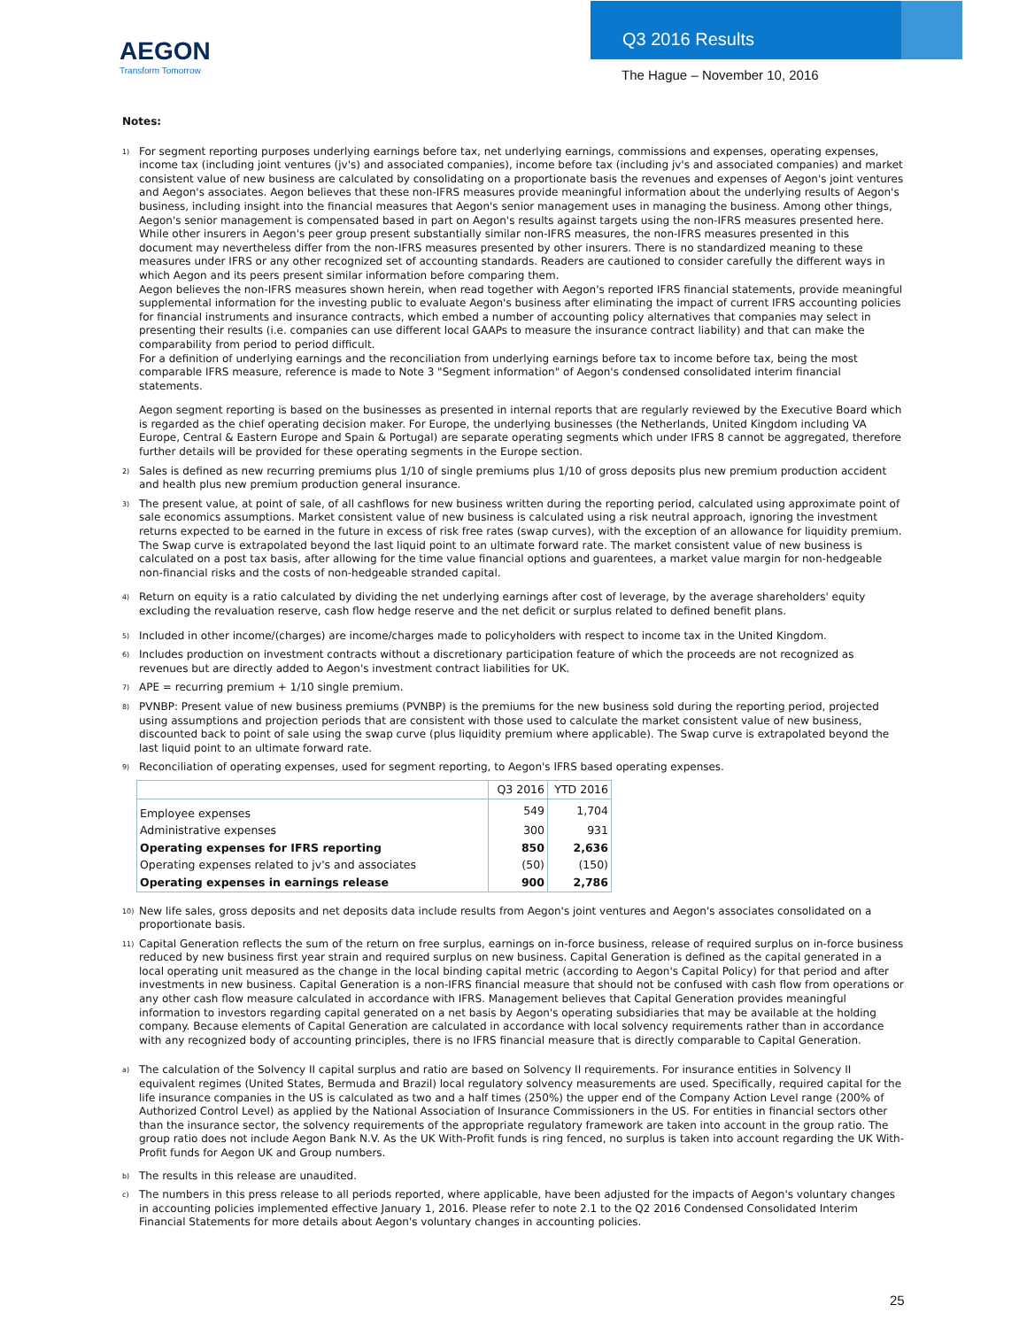AEGON
Transform Tomorrow
Q3 2016 Results
The Hague – November 10, 2016
Notes:
<sup>1)</sup>
For segment reporting purposes underlying earnings before tax, net underlying earnings, commissions and expenses, operating expenses, income tax (including joint ventures (jv's) and associated companies), income before tax (including jv's and associated companies) and market consistent value of new business are calculated by consolidating on a proportionate basis the revenues and expenses of Aegon's joint ventures and Aegon's associates. Aegon believes that these non-IFRS measures provide meaningful information about the underlying results of Aegon's business, including insight into the financial measures that Aegon's senior management uses in managing the business. Among other things, Aegon's senior management is compensated based in part on Aegon's results against targets using the non-IFRS measures presented here. While other insurers in Aegon's peer group present substantially similar non-IFRS measures, the non-IFRS measures presented in this document may nevertheless differ from the non-IFRS measures presented by other insurers. There is no standardized meaning to these measures under IFRS or any other recognized set of accounting standards. Readers are cautioned to consider carefully the different ways in which Aegon and its peers present similar information before comparing them.
Aegon believes the non-IFRS measures shown herein, when read together with Aegon's reported IFRS financial statements, provide meaningful supplemental information for the investing public to evaluate Aegon's business after eliminating the impact of current IFRS accounting policies for financial instruments and insurance contracts, which embed a number of accounting policy alternatives that companies may select in presenting their results (i.e. companies can use different local GAAPs to measure the insurance contract liability) and that can make the comparability from period to period difficult.
For a definition of underlying earnings and the reconciliation from underlying earnings before tax to income before tax, being the most comparable IFRS measure, reference is made to Note 3 "Segment information" of Aegon's condensed consolidated interim financial statements.
Aegon segment reporting is based on the businesses as presented in internal reports that are regularly reviewed by the Executive Board which is regarded as the chief operating decision maker. For Europe, the underlying businesses (the Netherlands, United Kingdom including VA Europe, Central & Eastern Europe and Spain & Portugal) are separate operating segments which under IFRS 8 cannot be aggregated, therefore further details will be provided for these operating segments in the Europe section.
<sup>2)</sup>
Sales is defined as new recurring premiums plus 1/10 of single premiums plus 1/10 of gross deposits plus new premium production accident and health plus new premium production general insurance.
<sup>3)</sup>
The present value, at point of sale, of all cashflows for new business written during the reporting period, calculated using approximate point of sale economics assumptions. Market consistent value of new business is calculated using a risk neutral approach, ignoring the investment returns expected to be earned in the future in excess of risk free rates (swap curves), with the exception of an allowance for liquidity premium. The Swap curve is extrapolated beyond the last liquid point to an ultimate forward rate. The market consistent value of new business is calculated on a post tax basis, after allowing for the time value financial options and guarentees, a market value margin for non-hedgeable non-financial risks and the costs of non-hedgeable stranded capital.
<sup>4)</sup>
Return on equity is a ratio calculated by dividing the net underlying earnings after cost of leverage, by the average shareholders' equity excluding the revaluation reserve, cash flow hedge reserve and the net deficit or surplus related to defined benefit plans.
<sup>5)</sup>
Included in other income/(charges) are income/charges made to policyholders with respect to income tax in the United Kingdom.
<sup>6)</sup>
Includes production on investment contracts without a discretionary participation feature of which the proceeds are not recognized as revenues but are directly added to Aegon's investment contract liabilities for UK.
<sup>7)</sup>
APE = recurring premium + 1/10 single premium.
<sup>8)</sup>
PVNBP: Present value of new business premiums (PVNBP) is the premiums for the new business sold during the reporting period, projected using assumptions and projection periods that are consistent with those used to calculate the market consistent value of new business, discounted back to point of sale using the swap curve (plus liquidity premium where applicable). The Swap curve is extrapolated beyond the last liquid point to an ultimate forward rate.
<sup>9)</sup>
Reconciliation of operating expenses, used for segment reporting, to Aegon's IFRS based operating expenses.
| | Q3 2016 | YTD 2016 |
| --- | --- | --- |
| Employee expenses | 549 | 1,704 |
| Administrative expenses | 300 | 931 |
| Operating expenses for IFRS reporting | 850 | 2,636 |
| Operating expenses related to jv's and associates | (50) | (150) |
| Operating expenses in earnings release | 900 | 2,786 |
<sup>10)</sup>
New life sales, gross deposits and net deposits data include results from Aegon's joint ventures and Aegon's associates consolidated on a proportionate basis.
<sup>11)</sup>
Capital Generation reflects the sum of the return on free surplus, earnings on in-force business, release of required surplus on in-force business reduced by new business first year strain and required surplus on new business. Capital Generation is defined as the capital generated in a local operating unit measured as the change in the local binding capital metric (according to Aegon's Capital Policy) for that period and after investments in new business. Capital Generation is a non-IFRS financial measure that should not be confused with cash flow from operations or any other cash flow measure calculated in accordance with IFRS. Management believes that Capital Generation provides meaningful information to investors regarding capital generated on a net basis by Aegon's operating subsidiaries that may be available at the holding company. Because elements of Capital Generation are calculated in accordance with local solvency requirements rather than in accordance with any recognized body of accounting principles, there is no IFRS financial measure that is directly comparable to Capital Generation.
<sup>a)</sup>
The calculation of the Solvency II capital surplus and ratio are based on Solvency II requirements. For insurance entities in Solvency II equivalent regimes (United States, Bermuda and Brazil) local regulatory solvency measurements are used. Specifically, required capital for the life insurance companies in the US is calculated as two and a half times (250%) the upper end of the Company Action Level range (200% of Authorized Control Level) as applied by the National Association of Insurance Commissioners in the US. For entities in financial sectors other than the insurance sector, the solvency requirements of the appropriate regulatory framework are taken into account in the group ratio. The group ratio does not include Aegon Bank N.V. As the UK With-Profit funds is ring fenced, no surplus is taken into account regarding the UK With-Profit funds for Aegon UK and Group numbers.
<sup>b)</sup>
The results in this release are unaudited.
<sup>c)</sup>
The numbers in this press release to all periods reported, where applicable, have been adjusted for the impacts of Aegon's voluntary changes in accounting policies implemented effective January 1, 2016. Please refer to note 2.1 to the Q2 2016 Condensed Consolidated Interim Financial Statements for more details about Aegon's voluntary changes in accounting policies.
25